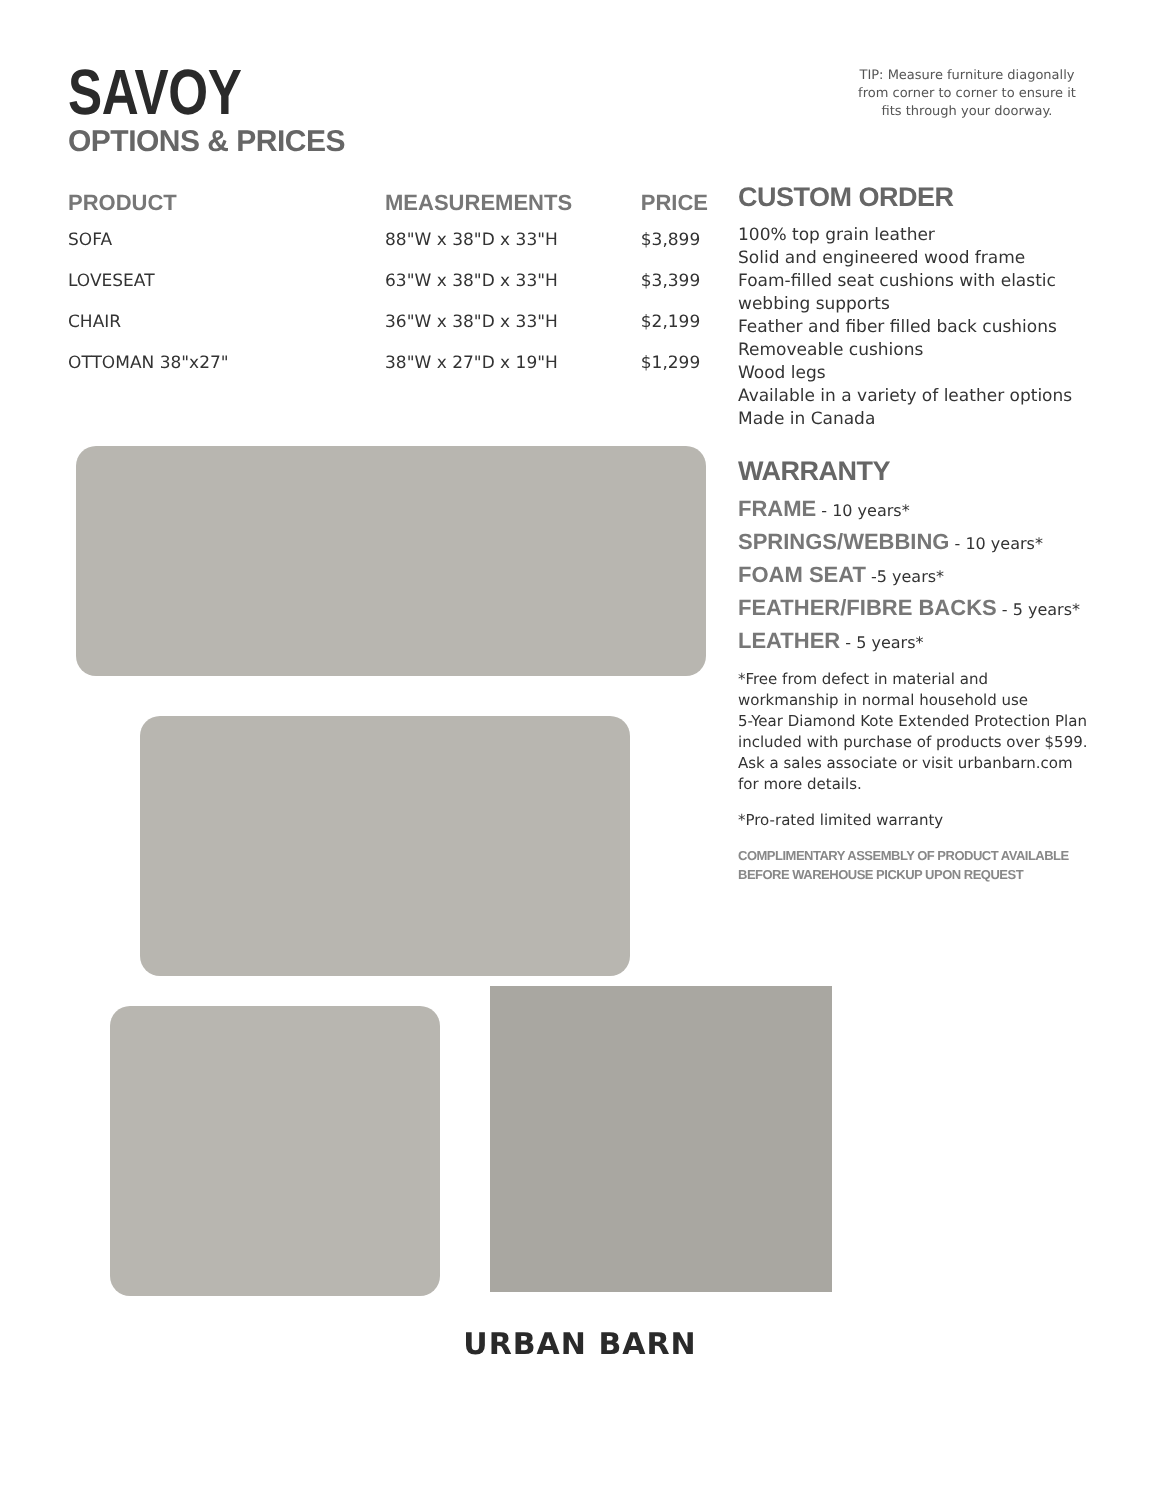SAVOY
OPTIONS & PRICES
TIP: Measure furniture diagonally from corner to corner to ensure it fits through your doorway.
| PRODUCT | MEASUREMENTS | PRICE |
| --- | --- | --- |
| SOFA | 88"W x 38"D x 33"H | $3,899 |
| LOVESEAT | 63"W x 38"D x 33"H | $3,399 |
| CHAIR | 36"W x 38"D x 33"H | $2,199 |
| OTTOMAN 38"x27" | 38"W x 27"D x 19"H | $1,299 |
CUSTOM ORDER
100% top grain leather
Solid and engineered wood frame
Foam-filled seat cushions with elastic webbing supports
Feather and fiber filled back cushions
Removeable cushions
Wood legs
Available in a variety of leather options
Made in Canada
WARRANTY
FRAME - 10 years*
SPRINGS/WEBBING - 10 years*
FOAM SEAT -5 years*
FEATHER/FIBRE BACKS - 5 years*
LEATHER - 5 years*
*Free from defect in material and workmanship in normal household use
5-Year Diamond Kote Extended Protection Plan included with purchase of products over $599. Ask a sales associate or visit urbanbarn.com for more details.
*Pro-rated limited warranty
COMPLIMENTARY ASSEMBLY OF PRODUCT AVAILABLE BEFORE WAREHOUSE PICKUP UPON REQUEST
URBAN BARN